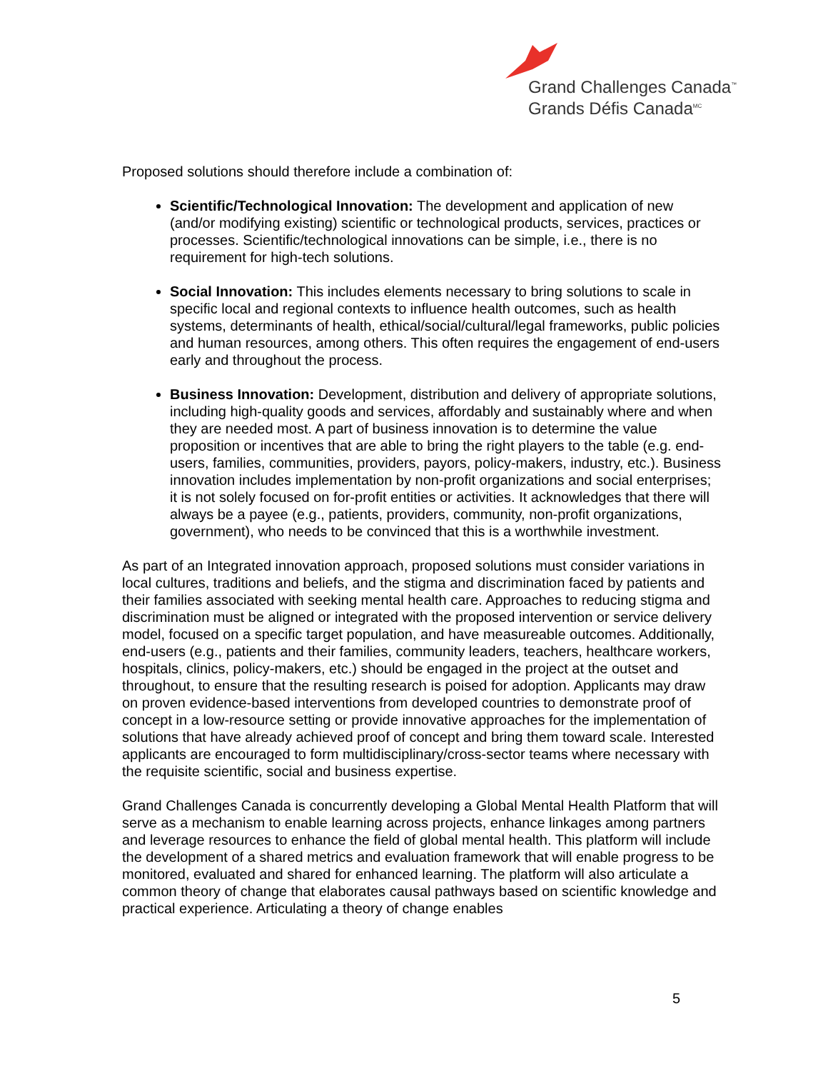Grand Challenges Canada<sup>™</sup>
Grands Défis Canada<sup>MC</sup>
Proposed solutions should therefore include a combination of:
Scientific/Technological Innovation: The development and application of new (and/or modifying existing) scientific or technological products, services, practices or processes. Scientific/technological innovations can be simple, i.e., there is no requirement for high-tech solutions.
Social Innovation: This includes elements necessary to bring solutions to scale in specific local and regional contexts to influence health outcomes, such as health systems, determinants of health, ethical/social/cultural/legal frameworks, public policies and human resources, among others. This often requires the engagement of end-users early and throughout the process.
Business Innovation: Development, distribution and delivery of appropriate solutions, including high-quality goods and services, affordably and sustainably where and when they are needed most. A part of business innovation is to determine the value proposition or incentives that are able to bring the right players to the table (e.g. end-users, families, communities, providers, payors, policy-makers, industry, etc.). Business innovation includes implementation by non-profit organizations and social enterprises; it is not solely focused on for-profit entities or activities. It acknowledges that there will always be a payee (e.g., patients, providers, community, non-profit organizations, government), who needs to be convinced that this is a worthwhile investment.
As part of an Integrated innovation approach, proposed solutions must consider variations in local cultures, traditions and beliefs, and the stigma and discrimination faced by patients and their families associated with seeking mental health care. Approaches to reducing stigma and discrimination must be aligned or integrated with the proposed intervention or service delivery model, focused on a specific target population, and have measureable outcomes. Additionally, end-users (e.g., patients and their families, community leaders, teachers, healthcare workers, hospitals, clinics, policy-makers, etc.) should be engaged in the project at the outset and throughout, to ensure that the resulting research is poised for adoption. Applicants may draw on proven evidence-based interventions from developed countries to demonstrate proof of concept in a low-resource setting or provide innovative approaches for the implementation of solutions that have already achieved proof of concept and bring them toward scale. Interested applicants are encouraged to form multidisciplinary/cross-sector teams where necessary with the requisite scientific, social and business expertise.
Grand Challenges Canada is concurrently developing a Global Mental Health Platform that will serve as a mechanism to enable learning across projects, enhance linkages among partners and leverage resources to enhance the field of global mental health. This platform will include the development of a shared metrics and evaluation framework that will enable progress to be monitored, evaluated and shared for enhanced learning. The platform will also articulate a common theory of change that elaborates causal pathways based on scientific knowledge and practical experience. Articulating a theory of change enables
5